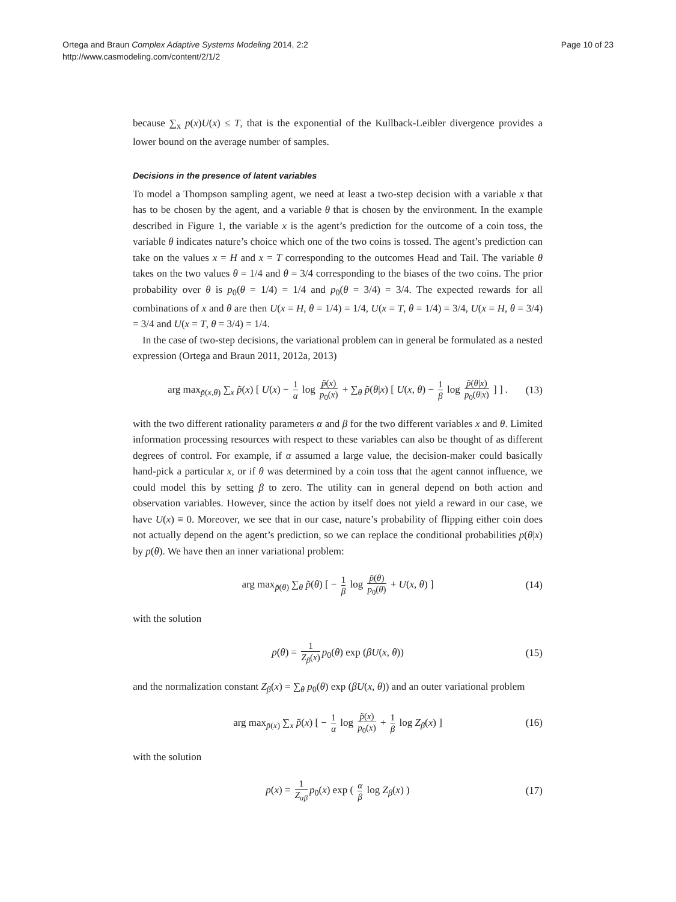Ortega and Braun Complex Adaptive Systems Modeling 2014, 2:2
http://www.casmodeling.com/content/2/1/2
Page 10 of 23
because ∑<sub>x</sub> p(x)U(x) ≤ T, that is the exponential of the Kullback-Leibler divergence provides a lower bound on the average number of samples.
Decisions in the presence of latent variables
To model a Thompson sampling agent, we need at least a two-step decision with a variable x that has to be chosen by the agent, and a variable θ that is chosen by the environment. In the example described in Figure 1, the variable x is the agent’s prediction for the outcome of a coin toss, the variable θ indicates nature’s choice which one of the two coins is tossed. The agent’s prediction can take on the values x = H and x = T corresponding to the outcomes Head and Tail. The variable θ takes on the two values θ = 1/4 and θ = 3/4 corresponding to the biases of the two coins. The prior probability over θ is p<sub>0</sub>(θ = 1/4) = 1/4 and p<sub>0</sub>(θ = 3/4) = 3/4. The expected rewards for all combinations of x and θ are then U(x = H, θ = 1/4) = 1/4, U(x = T, θ = 1/4) = 3/4, U(x = H, θ = 3/4) = 3/4 and U(x = T, θ = 3/4) = 1/4.
In the case of two-step decisions, the variational problem can in general be formulated as a nested expression (Ortega and Braun 2011, 2012a, 2013)
arg max<sub>p̃(x,θ)</sub> ∑<sub>x</sub> p̃(x) [ U(x) − 1 α log p̃(x) p<sub>0</sub>(x) + ∑<sub>θ</sub> p̃(θ|x) [ U(x, θ) − 1 β log p̃(θ|x) p<sub>0</sub>(θ|x) ] ] . (13)
with the two different rationality parameters α and β for the two different variables x and θ. Limited information processing resources with respect to these variables can also be thought of as different degrees of control. For example, if α assumed a large value, the decision-maker could basically hand-pick a particular x, or if θ was determined by a coin toss that the agent cannot influence, we could model this by setting β to zero. The utility can in general depend on both action and observation variables. However, since the action by itself does not yield a reward in our case, we have U(x) ≡ 0. Moreover, we see that in our case, nature’s probability of flipping either coin does not actually depend on the agent’s prediction, so we can replace the conditional probabilities p(θ|x) by p(θ). We have then an inner variational problem:
arg max<sub>p̃(θ)</sub> ∑<sub>θ</sub> p̃(θ) [ − 1 β log p̃(θ) p<sub>0</sub>(θ) + U(x, θ) ] (14)
with the solution
p(θ) = 1 Z<sub>β</sub>(x) p<sub>0</sub>(θ) exp (βU(x, θ)) (15)
and the normalization constant Z<sub>β</sub>(x) = ∑<sub>θ</sub> p<sub>0</sub>(θ) exp (βU(x, θ)) and an outer variational problem
arg max<sub>p̃(x)</sub> ∑<sub>x</sub> p̃(x) [ − 1 α log p̃(x) p<sub>0</sub>(x) + 1 β log Z<sub>β</sub>(x) ] (16)
with the solution
p(x) = 1 Z<sub>αβ</sub> p<sub>0</sub>(x) exp ( α β log Z<sub>β</sub>(x) ) (17)